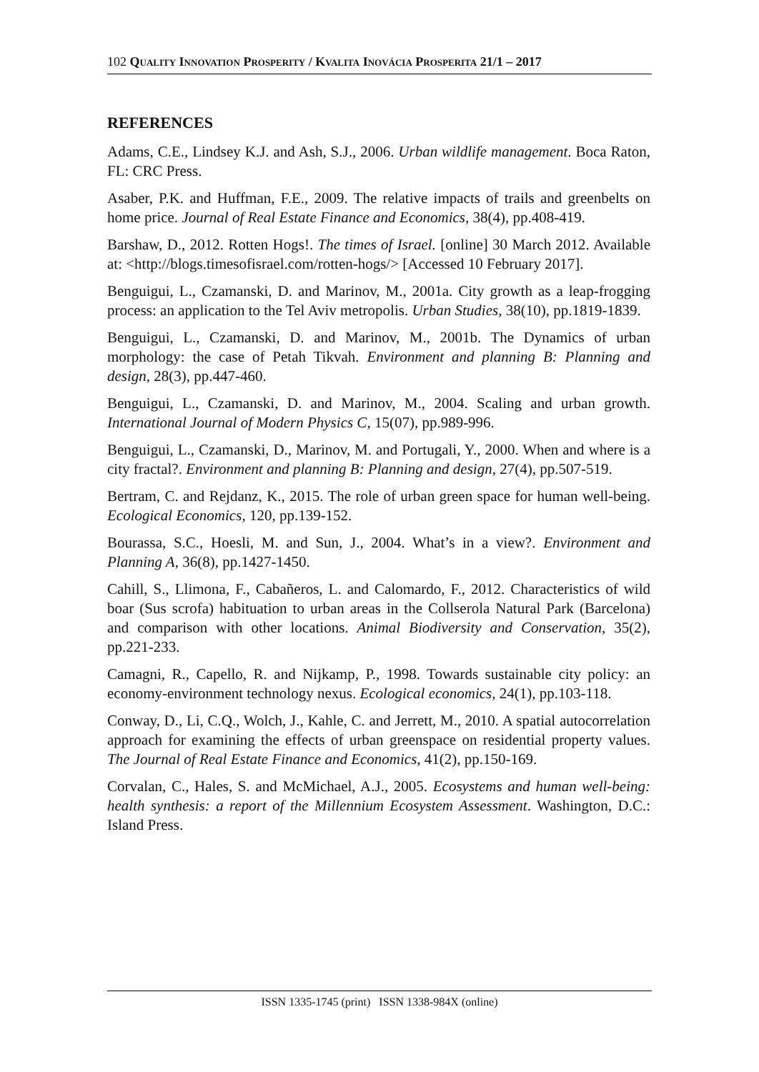102 QUALITY INNOVATION PROSPERITY / KVALITA INOVÁCIA PROSPERITA 21/1 – 2017
REFERENCES
Adams, C.E., Lindsey K.J. and Ash, S.J., 2006. Urban wildlife management. Boca Raton, FL: CRC Press.
Asaber, P.K. and Huffman, F.E., 2009. The relative impacts of trails and greenbelts on home price. Journal of Real Estate Finance and Economics, 38(4), pp.408-419.
Barshaw, D., 2012. Rotten Hogs!. The times of Israel. [online] 30 March 2012. Available at: <http://blogs.timesofisrael.com/rotten-hogs/> [Accessed 10 February 2017].
Benguigui, L., Czamanski, D. and Marinov, M., 2001a. City growth as a leap-frogging process: an application to the Tel Aviv metropolis. Urban Studies, 38(10), pp.1819-1839.
Benguigui, L., Czamanski, D. and Marinov, M., 2001b. The Dynamics of urban morphology: the case of Petah Tikvah. Environment and planning B: Planning and design, 28(3), pp.447-460.
Benguigui, L., Czamanski, D. and Marinov, M., 2004. Scaling and urban growth. International Journal of Modern Physics C, 15(07), pp.989-996.
Benguigui, L., Czamanski, D., Marinov, M. and Portugali, Y., 2000. When and where is a city fractal?. Environment and planning B: Planning and design, 27(4), pp.507-519.
Bertram, C. and Rejdanz, K., 2015. The role of urban green space for human well-being. Ecological Economics, 120, pp.139-152.
Bourassa, S.C., Hoesli, M. and Sun, J., 2004. What’s in a view?. Environment and Planning A, 36(8), pp.1427-1450.
Cahill, S., Llimona, F., Cabañeros, L. and Calomardo, F., 2012. Characteristics of wild boar (Sus scrofa) habituation to urban areas in the Collserola Natural Park (Barcelona) and comparison with other locations. Animal Biodiversity and Conservation, 35(2), pp.221-233.
Camagni, R., Capello, R. and Nijkamp, P., 1998. Towards sustainable city policy: an economy-environment technology nexus. Ecological economics, 24(1), pp.103-118.
Conway, D., Li, C.Q., Wolch, J., Kahle, C. and Jerrett, M., 2010. A spatial autocorrelation approach for examining the effects of urban greenspace on residential property values. The Journal of Real Estate Finance and Economics, 41(2), pp.150-169.
Corvalan, C., Hales, S. and McMichael, A.J., 2005. Ecosystems and human well-being: health synthesis: a report of the Millennium Ecosystem Assessment. Washington, D.C.: Island Press.
ISSN 1335-1745 (print) ISSN 1338-984X (online)